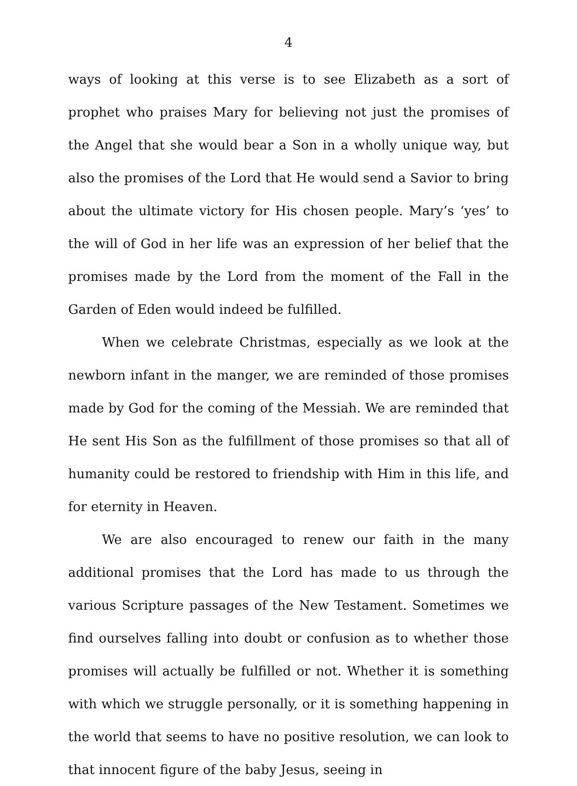4
ways of looking at this verse is to see Elizabeth as a sort of prophet who praises Mary for believing not just the promises of the Angel that she would bear a Son in a wholly unique way, but also the promises of the Lord that He would send a Savior to bring about the ultimate victory for His chosen people. Mary’s ‘yes’ to the will of God in her life was an expression of her belief that the promises made by the Lord from the moment of the Fall in the Garden of Eden would indeed be fulfilled.
When we celebrate Christmas, especially as we look at the newborn infant in the manger, we are reminded of those promises made by God for the coming of the Messiah. We are reminded that He sent His Son as the fulfillment of those promises so that all of humanity could be restored to friendship with Him in this life, and for eternity in Heaven.
We are also encouraged to renew our faith in the many additional promises that the Lord has made to us through the various Scripture passages of the New Testament. Sometimes we find ourselves falling into doubt or confusion as to whether those promises will actually be fulfilled or not. Whether it is something with which we struggle personally, or it is something happening in the world that seems to have no positive resolution, we can look to that innocent figure of the baby Jesus, seeing in